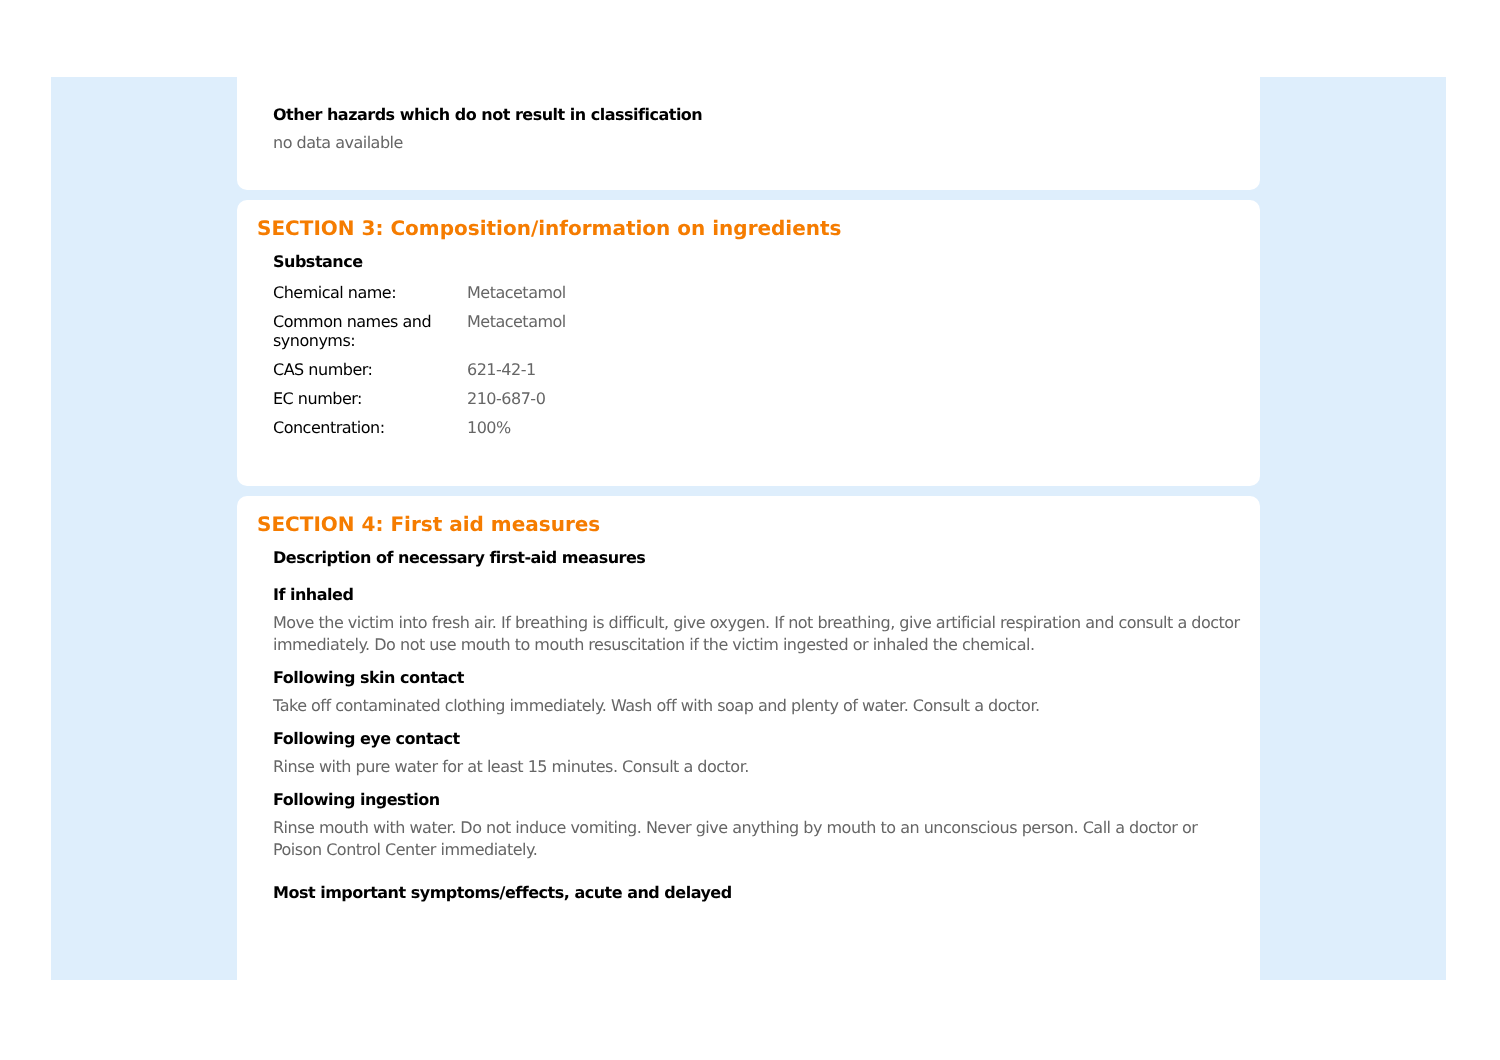Other hazards which do not result in classification
no data available
SECTION 3: Composition/information on ingredients
Substance
| Chemical name: | Metacetamol |
| Common names and synonyms: | Metacetamol |
| CAS number: | 621-42-1 |
| EC number: | 210-687-0 |
| Concentration: | 100% |
SECTION 4: First aid measures
Description of necessary first-aid measures
If inhaled
Move the victim into fresh air. If breathing is difficult, give oxygen. If not breathing, give artificial respiration and consult a doctor immediately. Do not use mouth to mouth resuscitation if the victim ingested or inhaled the chemical.
Following skin contact
Take off contaminated clothing immediately. Wash off with soap and plenty of water. Consult a doctor.
Following eye contact
Rinse with pure water for at least 15 minutes. Consult a doctor.
Following ingestion
Rinse mouth with water. Do not induce vomiting. Never give anything by mouth to an unconscious person. Call a doctor or Poison Control Center immediately.
Most important symptoms/effects, acute and delayed